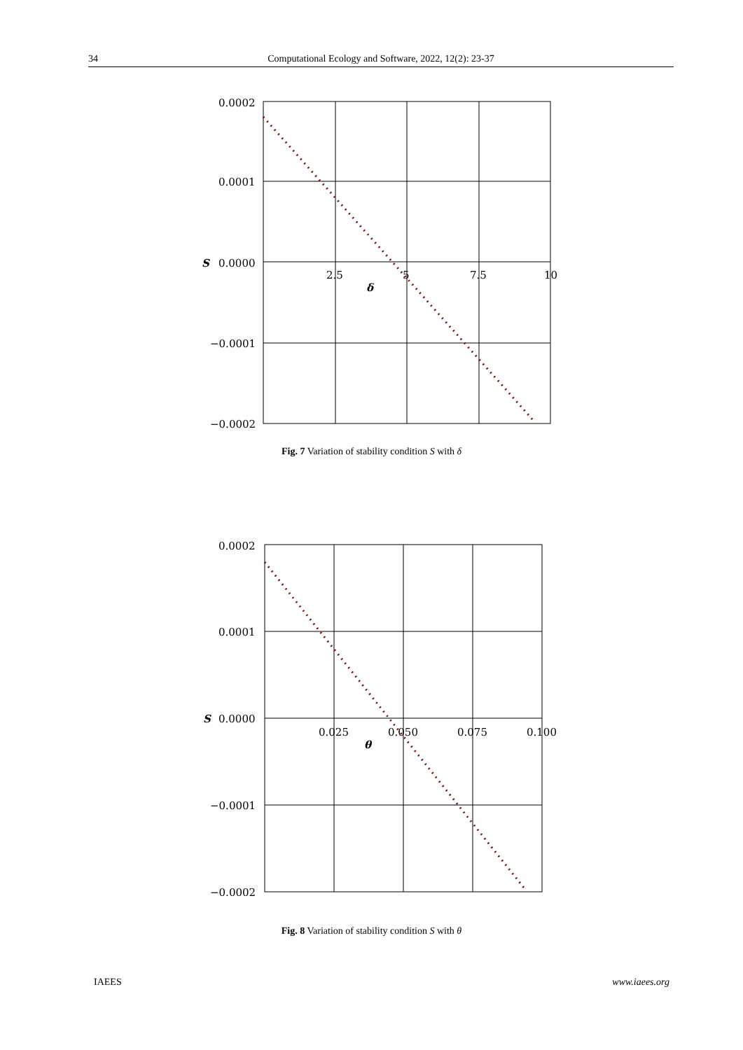34 Computational Ecology and Software, 2022, 12(2): 23-37
0.0002
0.0001
S
0.0000
−0.0001
−0.0002
2.5
5
7.5
10
δ
Fig. 7 Variation of stability condition S with δ
0.0002
0.0001
S
0.0000
−0.0001
−0.0002
0.025
0.050
0.075
0.100
θ
Fig. 8 Variation of stability condition S with θ
IAEES www.iaees.org